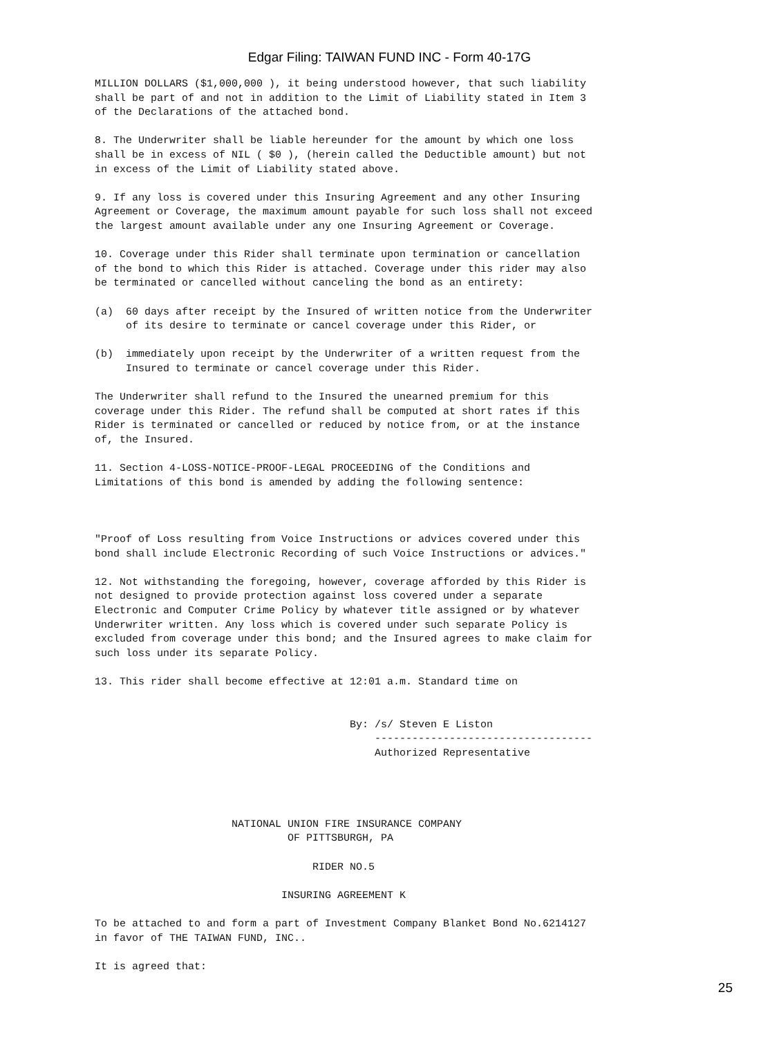Edgar Filing: TAIWAN FUND INC - Form 40-17G
MILLION DOLLARS ($1,000,000 ), it being understood however, that such liability
shall be part of and not in addition to the Limit of Liability stated in Item 3
of the Declarations of the attached bond.

8. The Underwriter shall be liable hereunder for the amount by which one loss
shall be in excess of NIL ( $0 ), (herein called the Deductible amount) but not
in excess of the Limit of Liability stated above.

9. If any loss is covered under this Insuring Agreement and any other Insuring
Agreement or Coverage, the maximum amount payable for such loss shall not exceed
the largest amount available under any one Insuring Agreement or Coverage.

10. Coverage under this Rider shall terminate upon termination or cancellation
of the bond to which this Rider is attached. Coverage under this rider may also
be terminated or cancelled without canceling the bond as an entirety:

(a)  60 days after receipt by the Insured of written notice from the Underwriter
     of its desire to terminate or cancel coverage under this Rider, or

(b)  immediately upon receipt by the Underwriter of a written request from the
     Insured to terminate or cancel coverage under this Rider.

The Underwriter shall refund to the Insured the unearned premium for this
coverage under this Rider. The refund shall be computed at short rates if this
Rider is terminated or cancelled or reduced by notice from, or at the instance
of, the Insured.

11. Section 4-LOSS-NOTICE-PROOF-LEGAL PROCEEDING of the Conditions and
Limitations of this bond is amended by adding the following sentence:



"Proof of Loss resulting from Voice Instructions or advices covered under this
bond shall include Electronic Recording of such Voice Instructions or advices."

12. Not withstanding the foregoing, however, coverage afforded by this Rider is
not designed to provide protection against loss covered under a separate
Electronic and Computer Crime Policy by whatever title assigned or by whatever
Underwriter written. Any loss which is covered under such separate Policy is
excluded from coverage under this bond; and the Insured agrees to make claim for
such loss under its separate Policy.

13. This rider shall become effective at 12:01 a.m. Standard time on


                                         By: /s/ Steven E Liston
                                             -----------------------------------
                                             Authorized Representative




                      NATIONAL UNION FIRE INSURANCE COMPANY
                               OF PITTSBURGH, PA

                                   RIDER NO.5

                              INSURING AGREEMENT K

To be attached to and form a part of Investment Company Blanket Bond No.6214127
in favor of THE TAIWAN FUND, INC..

It is agreed that:
25